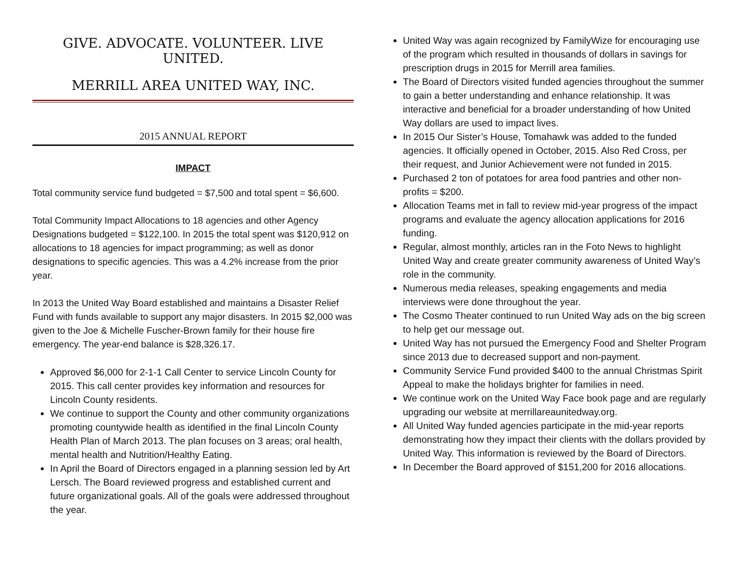GIVE. ADVOCATE. VOLUNTEER. LIVE UNITED.
MERRILL AREA UNITED WAY, INC.
2015 ANNUAL REPORT
IMPACT
Total community service fund budgeted = $7,500 and total spent = $6,600.
Total Community Impact Allocations to 18 agencies and other Agency Designations budgeted = $122,100. In 2015 the total spent was $120,912 on allocations to 18 agencies for impact programming; as well as donor designations to specific agencies. This was a 4.2% increase from the prior year.
In 2013 the United Way Board established and maintains a Disaster Relief Fund with funds available to support any major disasters. In 2015 $2,000 was given to the Joe & Michelle Fuscher-Brown family for their house fire emergency. The year-end balance is $28,326.17.
Approved $6,000 for 2-1-1 Call Center to service Lincoln County for 2015. This call center provides key information and resources for Lincoln County residents.
We continue to support the County and other community organizations promoting countywide health as identified in the final Lincoln County Health Plan of March 2013. The plan focuses on 3 areas; oral health, mental health and Nutrition/Healthy Eating.
In April the Board of Directors engaged in a planning session led by Art Lersch. The Board reviewed progress and established current and future organizational goals. All of the goals were addressed throughout the year.
United Way was again recognized by FamilyWize for encouraging use of the program which resulted in thousands of dollars in savings for prescription drugs in 2015 for Merrill area families.
The Board of Directors visited funded agencies throughout the summer to gain a better understanding and enhance relationship. It was interactive and beneficial for a broader understanding of how United Way dollars are used to impact lives.
In 2015 Our Sister’s House, Tomahawk was added to the funded agencies. It officially opened in October, 2015. Also Red Cross, per their request, and Junior Achievement were not funded in 2015.
Purchased 2 ton of potatoes for area food pantries and other non-profits = $200.
Allocation Teams met in fall to review mid-year progress of the impact programs and evaluate the agency allocation applications for 2016 funding.
Regular, almost monthly, articles ran in the Foto News to highlight United Way and create greater community awareness of United Way’s role in the community.
Numerous media releases, speaking engagements and media interviews were done throughout the year.
The Cosmo Theater continued to run United Way ads on the big screen to help get our message out.
United Way has not pursued the Emergency Food and Shelter Program since 2013 due to decreased support and non-payment.
Community Service Fund provided $400 to the annual Christmas Spirit Appeal to make the holidays brighter for families in need.
We continue work on the United Way Face book page and are regularly upgrading our website at merrillareaunitedway.org.
All United Way funded agencies participate in the mid-year reports demonstrating how they impact their clients with the dollars provided by United Way. This information is reviewed by the Board of Directors.
In December the Board approved of $151,200 for 2016 allocations.